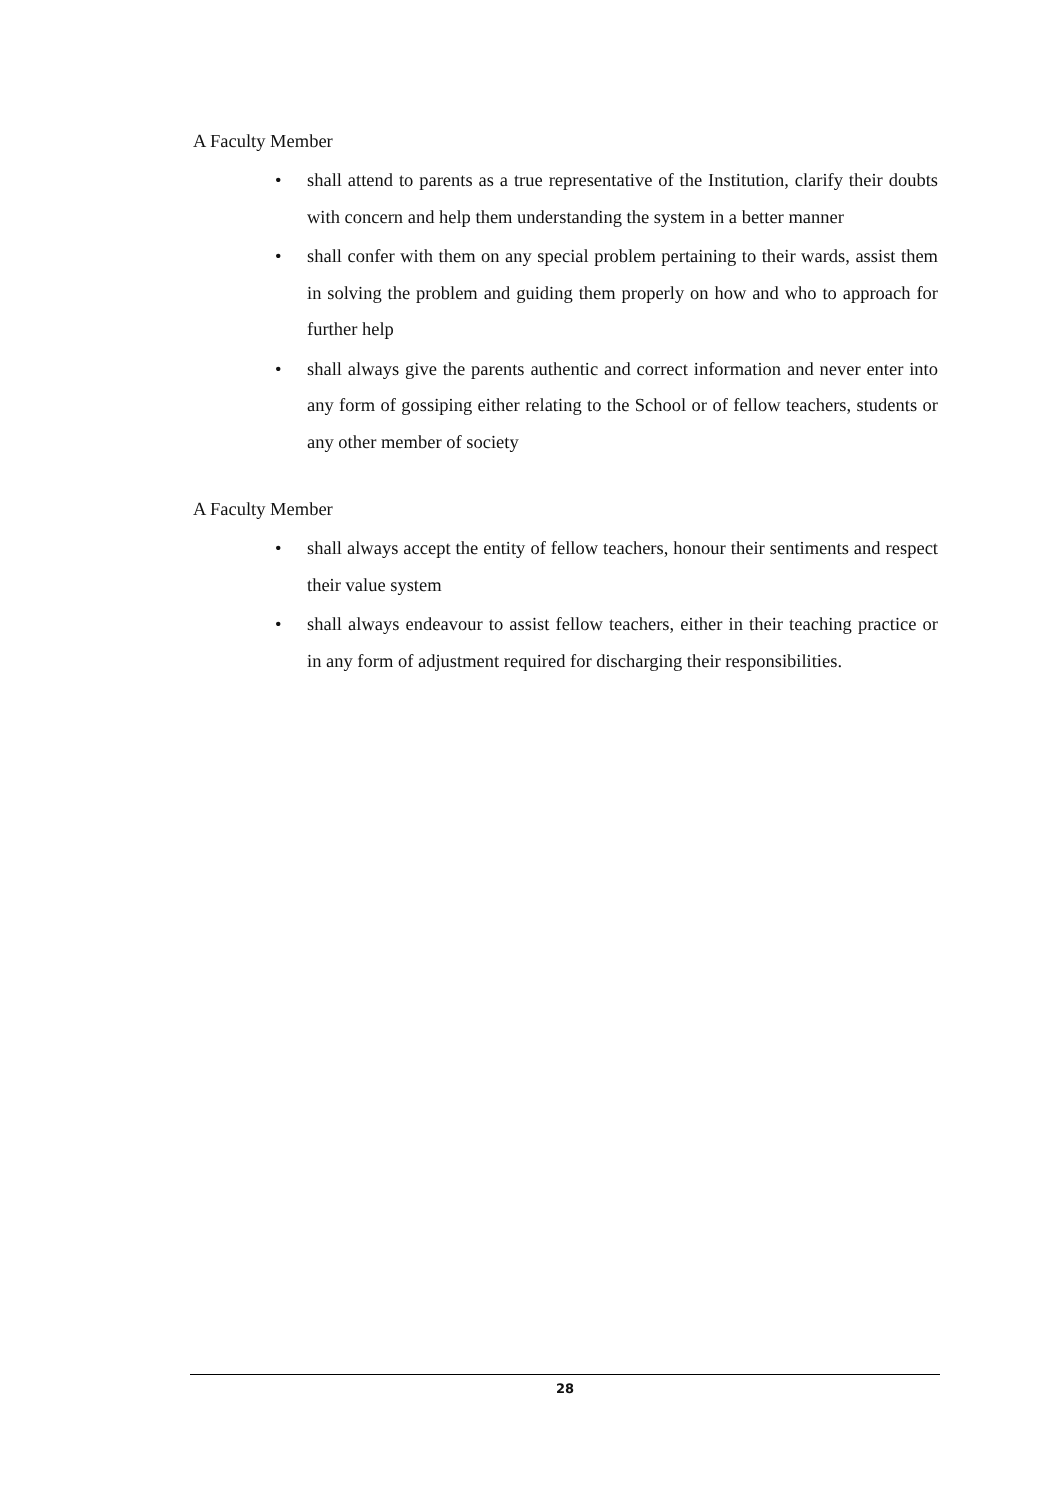A Faculty Member
• shall attend to parents as a true representative of the Institution, clarify their doubts with concern and help them understanding the system in a better manner
• shall confer with them on any special problem pertaining to their wards, assist them in solving the problem and guiding them properly on how and who to approach for further help
• shall always give the parents authentic and correct information and never enter into any form of gossiping either relating to the School or of fellow teachers, students or any other member of society
A Faculty Member
• shall always accept the entity of fellow teachers, honour their sentiments and respect their value system
• shall always endeavour to assist fellow teachers, either in their teaching practice or in any form of adjustment required for discharging their responsibilities.
28